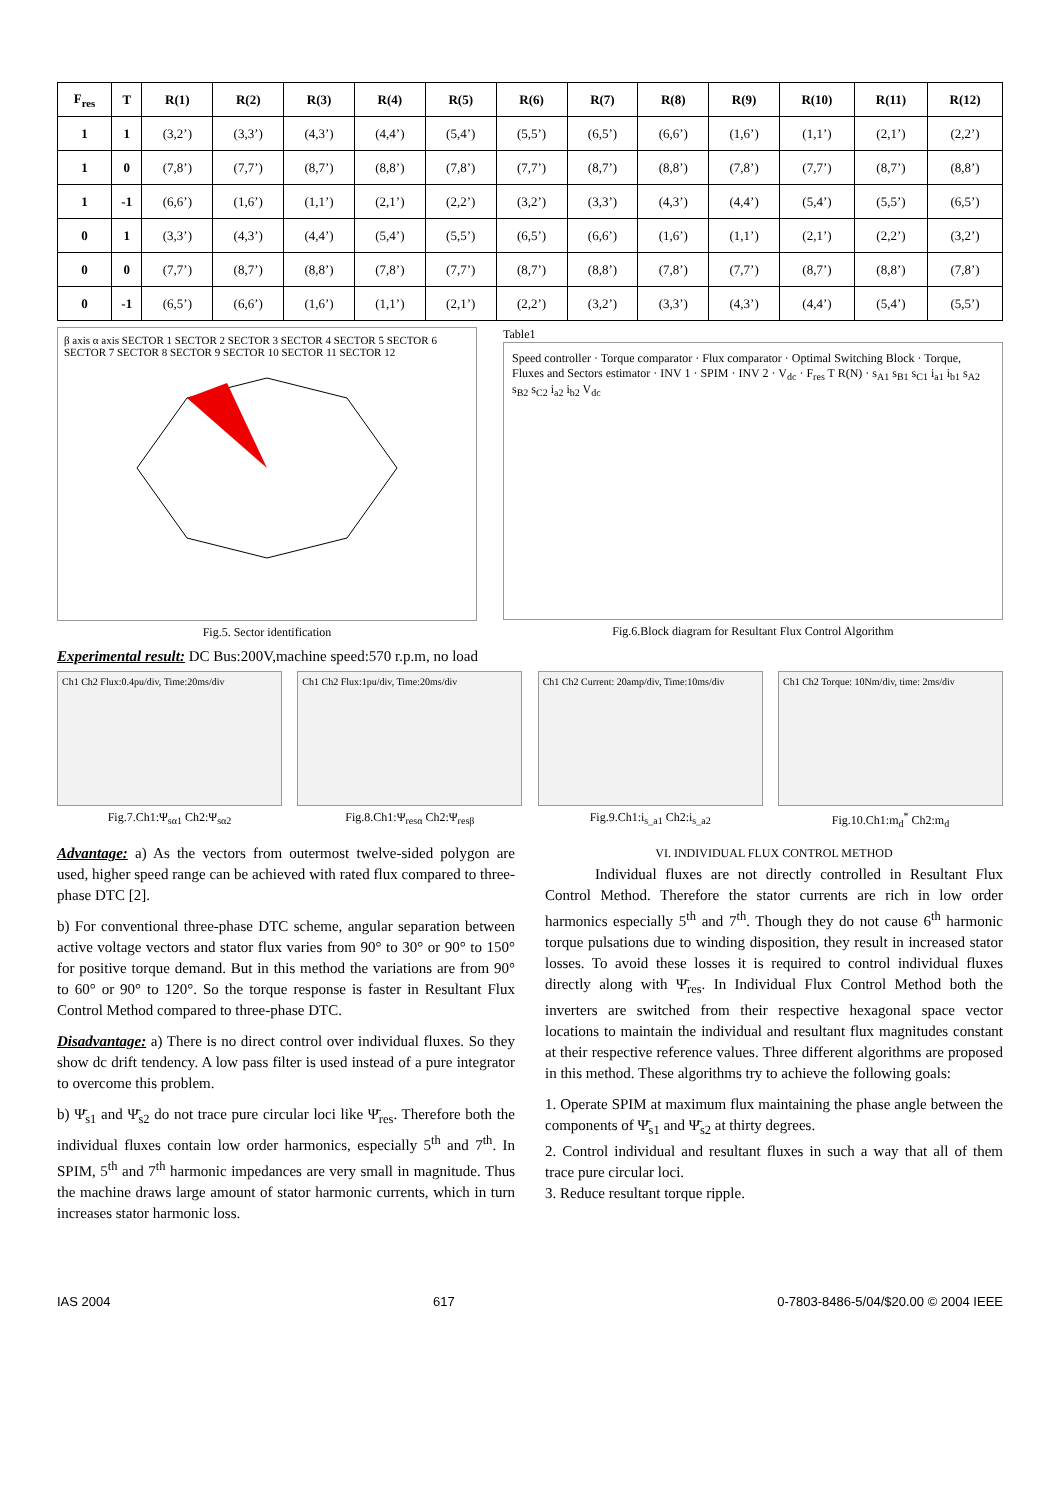| F<sub>res</sub> | T | R(1) | R(2) | R(3) | R(4) | R(5) | R(6) | R(7) | R(8) | R(9) | R(10) | R(11) | R(12) |
| --- | --- | --- | --- | --- | --- | --- | --- | --- | --- | --- | --- | --- | --- |
| 1 | 1 | (3,2’) | (3,3’) | (4,3’) | (4,4’) | (5,4’) | (5,5’) | (6,5’) | (6,6’) | (1,6’) | (1,1’) | (2,1’) | (2,2’) |
| 1 | 0 | (7,8’) | (7,7’) | (8,7’) | (8,8’) | (7,8’) | (7,7’) | (8,7’) | (8,8’) | (7,8’) | (7,7’) | (8,7’) | (8,8’) |
| 1 | -1 | (6,6’) | (1,6’) | (1,1’) | (2,1’) | (2,2’) | (3,2’) | (3,3’) | (4,3’) | (4,4’) | (5,4’) | (5,5’) | (6,5’) |
| 0 | 1 | (3,3’) | (4,3’) | (4,4’) | (5,4’) | (5,5’) | (6,5’) | (6,6’) | (1,6’) | (1,1’) | (2,1’) | (2,2’) | (3,2’) |
| 0 | 0 | (7,7’) | (8,7’) | (8,8’) | (7,8’) | (7,7’) | (8,7’) | (8,8’) | (7,8’) | (7,7’) | (8,7’) | (8,8’) | (7,8’) |
| 0 | -1 | (6,5’) | (6,6’) | (1,6’) | (1,1’) | (2,1’) | (2,2’) | (3,2’) | (3,3’) | (4,3’) | (4,4’) | (5,4’) | (5,5’) |
β axis α axis SECTOR 1 SECTOR 2 SECTOR 3 SECTOR 4 SECTOR 5 SECTOR 6 SECTOR 7 SECTOR 8 SECTOR 9 SECTOR 10 SECTOR 11 SECTOR 12
Fig.5. Sector identification
Table1
Speed controller · Torque comparator · Flux comparator · Optimal Switching Block · Torque, Fluxes and Sectors estimator · INV 1 · SPIM · INV 2 · V<sub>dc</sub> · F<sub>res</sub> T R(N) · s<sub>A1</sub> s<sub>B1</sub> s<sub>C1</sub> i<sub>a1</sub> i<sub>b1</sub> s<sub>A2</sub> s<sub>B2</sub> s<sub>C2</sub> i<sub>a2</sub> i<sub>b2</sub> V<sub>dc</sub>
Fig.6.Block diagram for Resultant Flux Control Algorithm
Experimental result: DC Bus:200V,machine speed:570 r.p.m, no load
Ch1 Ch2 Flux:0.4pu/div, Time:20ms/div
Fig.7.Ch1:Ψ<sub>sα1</sub> Ch2:Ψ<sub>sα2</sub>
Ch1 Ch2 Flux:1pu/div, Time:20ms/div
Fig.8.Ch1:Ψ<sub>resα</sub> Ch2:Ψ<sub>resβ</sub>
Ch1 Ch2 Current: 20amp/div, Time:10ms/div
Fig.9.Ch1:i<sub>s_a1</sub> Ch2:i<sub>s_a2</sub>
Ch1 Ch2 Torque: 10Nm/div, time: 2ms/div
Fig.10.Ch1:m<sub>d</sub><sup>*</sup> Ch2:m<sub>d</sub>
Advantage: a) As the vectors from outermost twelve-sided polygon are used, higher speed range can be achieved with rated flux compared to three-phase DTC [2].
b) For conventional three-phase DTC scheme, angular separation between active voltage vectors and stator flux varies from 90° to 30° or 90° to 150° for positive torque demand. But in this method the variations are from 90° to 60° or 90° to 120°. So the torque response is faster in Resultant Flux Control Method compared to three-phase DTC.
Disadvantage: a) There is no direct control over individual fluxes. So they show dc drift tendency. A low pass filter is used instead of a pure integrator to overcome this problem.
b) Ψ̄<sub>s1</sub> and Ψ̄<sub>s2</sub> do not trace pure circular loci like Ψ̄<sub>res</sub>. Therefore both the individual fluxes contain low order harmonics, especially 5<sup>th</sup> and 7<sup>th</sup>. In SPIM, 5<sup>th</sup> and 7<sup>th</sup> harmonic impedances are very small in magnitude. Thus the machine draws large amount of stator harmonic currents, which in turn increases stator harmonic loss.
VI. INDIVIDUAL FLUX CONTROL METHOD
Individual fluxes are not directly controlled in Resultant Flux Control Method. Therefore the stator currents are rich in low order harmonics especially 5<sup>th</sup> and 7<sup>th</sup>. Though they do not cause 6<sup>th</sup> harmonic torque pulsations due to winding disposition, they result in increased stator losses. To avoid these losses it is required to control individual fluxes directly along with Ψ̄<sub>res</sub>. In Individual Flux Control Method both the inverters are switched from their respective hexagonal space vector locations to maintain the individual and resultant flux magnitudes constant at their respective reference values. Three different algorithms are proposed in this method. These algorithms try to achieve the following goals:
1. Operate SPIM at maximum flux maintaining the phase angle between the components of Ψ̄<sub>s1</sub> and Ψ̄<sub>s2</sub> at thirty degrees.
2. Control individual and resultant fluxes in such a way that all of them trace pure circular loci.
3. Reduce resultant torque ripple.
IAS 2004 617 0-7803-8486-5/04/$20.00 © 2004 IEEE